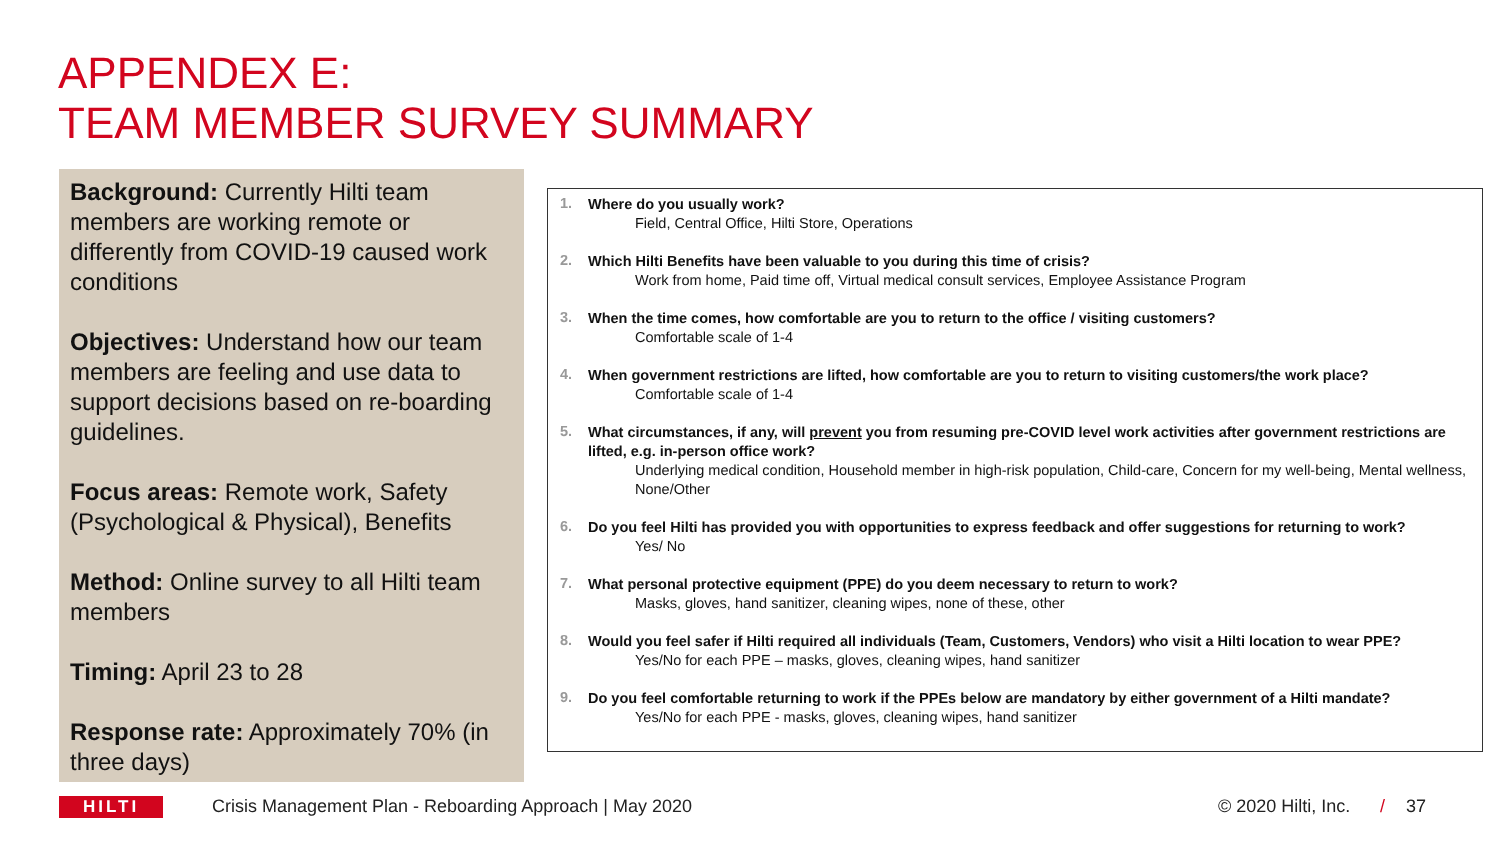APPENDEX E:
TEAM MEMBER SURVEY SUMMARY
Background: Currently Hilti team members are working remote or differently from COVID-19 caused work conditions
Objectives: Understand how our team members are feeling and use data to support decisions based on re-boarding guidelines.
Focus areas: Remote work, Safety (Psychological & Physical), Benefits
Method: Online survey to all Hilti team members
Timing: April 23 to 28
Response rate: Approximately 70% (in three days)
1.
Where do you usually work?
Field, Central Office, Hilti Store, Operations
2.
Which Hilti Benefits have been valuable to you during this time of crisis?
Work from home, Paid time off, Virtual medical consult services, Employee Assistance Program
3.
When the time comes, how comfortable are you to return to the office / visiting customers?
Comfortable scale of 1-4
4.
When government restrictions are lifted, how comfortable are you to return to visiting customers/the work place?
Comfortable scale of 1-4
5.
What circumstances, if any, will prevent you from resuming pre-COVID level work activities after government restrictions are lifted, e.g. in-person office work?
Underlying medical condition, Household member in high-risk population, Child-care, Concern for my well-being, Mental wellness, None/Other
6.
Do you feel Hilti has provided you with opportunities to express feedback and offer suggestions for returning to work?
Yes/ No
7.
What personal protective equipment (PPE) do you deem necessary to return to work?
Masks, gloves, hand sanitizer, cleaning wipes, none of these, other
8.
Would you feel safer if Hilti required all individuals (Team, Customers, Vendors) who visit a Hilti location to wear PPE?
Yes/No for each PPE – masks, gloves, cleaning wipes, hand sanitizer
9.
Do you feel comfortable returning to work if the PPEs below are mandatory by either government of a Hilti mandate?
Yes/No for each PPE - masks, gloves, cleaning wipes, hand sanitizer
HILTI
Crisis Management Plan - Reboarding Approach | May 2020 © 2020 Hilti, Inc. / 37